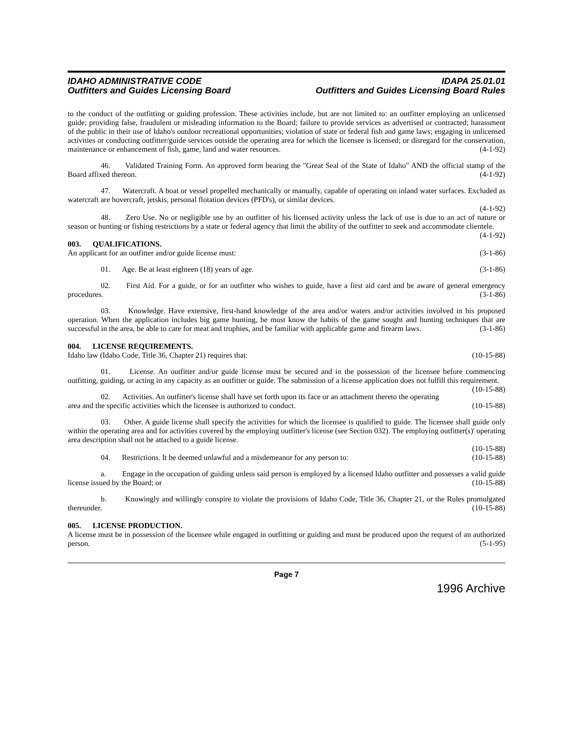IDAHO ADMINISTRATIVE CODE
Outfitters and Guides Licensing Board
IDAPA 25.01.01
Outfitters and Guides Licensing Board Rules
to the conduct of the outfitting or guiding profession. These activities include, but are not limited to: an outfitter employing an unlicensed guide; providing false, fraudulent or misleading information to the Board; failure to provide services as advertised or contracted; harassment of the public in their use of Idaho's outdoor recreational opportunities; violation of state or federal fish and game laws; engaging in unlicensed activities or conducting outfitter/guide services outside the operating area for which the licensee is licensed; or disregard for the conservation, maintenance or enhancement of fish, game, land and water resources. (4-1-92)
46. Validated Training Form. An approved form bearing the "Great Seal of the State of Idaho" AND the official stamp of the Board affixed thereon. (4-1-92)
47. Watercraft. A boat or vessel propelled mechanically or manually, capable of operating on inland water surfaces. Excluded as watercraft are hovercraft, jetskis, personal flotation devices (PFD's), or similar devices.
(4-1-92)
48. Zero Use. No or negligible use by an outfitter of his licensed activity unless the lack of use is due to an act of nature or season or hunting or fishing restrictions by a state or federal agency that limit the ability of the outfitter to seek and accommodate clientele. (4-1-92)
003. QUALIFICATIONS.
An applicant for an outfitter and/or guide license must: (3-1-86)
01. Age. Be at least eighteen (18) years of age. (3-1-86)
02. First Aid. For a guide, or for an outfitter who wishes to guide, have a first aid card and be aware of general emergency procedures. (3-1-86)
03. Knowledge. Have extensive, first-hand knowledge of the area and/or waters and/or activities involved in his proposed operation. When the application includes big game hunting, he must know the habits of the game sought and hunting techniques that are successful in the area, be able to care for meat and trophies, and be familiar with applicable game and firearm laws. (3-1-86)
004. LICENSE REQUIREMENTS.
Idaho law (Idaho Code, Title 36, Chapter 21) requires that: (10-15-88)
01. License. An outfitter and/or guide license must be secured and in the possession of the licensee before commencing outfitting, guiding, or acting in any capacity as an outfitter or guide. The submission of a license application does not fulfill this requirement. (10-15-88)
02. Activities. An outfitter's license shall have set forth upon its face or an attachment thereto the operating area and the specific activities which the licensee is authorized to conduct. (10-15-88)
03. Other. A guide license shall specify the activities for which the licensee is qualified to guide. The licensee shall guide only within the operating area and for activities covered by the employing outfitter's license (see Section 032). The employing outfitter(s)' operating area description shall not be attached to a guide license.
(10-15-88)
04. Restrictions. It be deemed unlawful and a misdemeanor for any person to: (10-15-88)
a. Engage in the occupation of guiding unless said person is employed by a licensed Idaho outfitter and possesses a valid guide license issued by the Board; or (10-15-88)
b. Knowingly and willingly conspire to violate the provisions of Idaho Code, Title 36, Chapter 21, or the Rules promulgated thereunder. (10-15-88)
005. LICENSE PRODUCTION.
A license must be in possession of the licensee while engaged in outfitting or guiding and must be produced upon the request of an authorized person. (5-1-95)
Page 7
1996 Archive